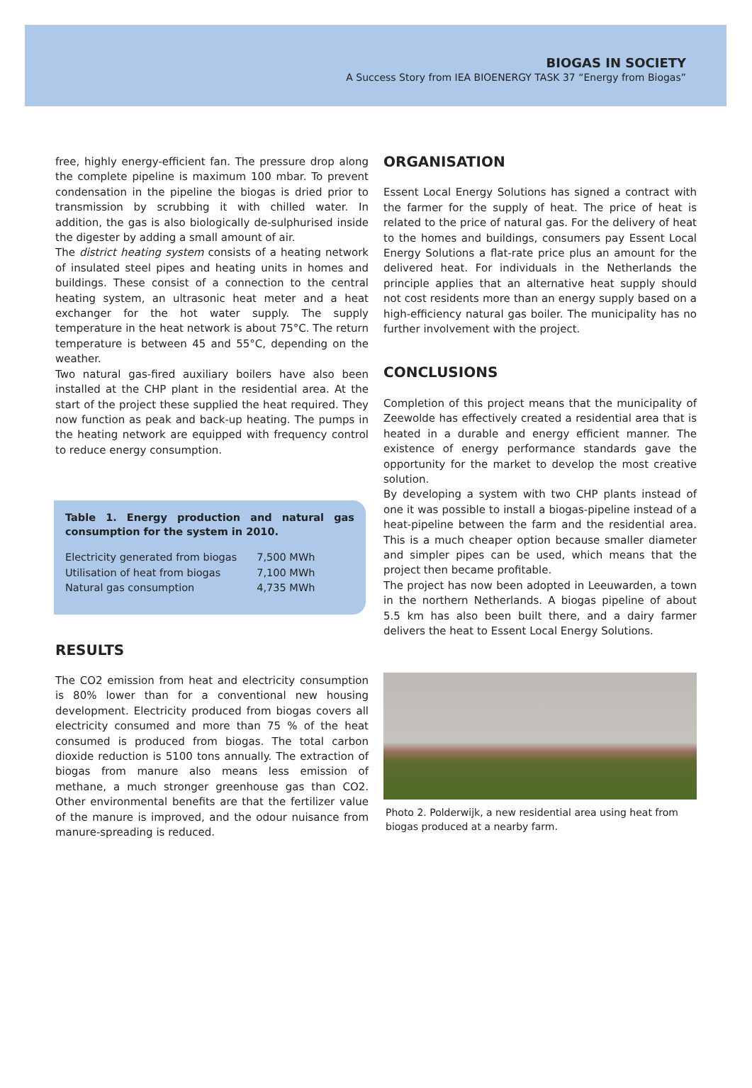BIOGAS IN SOCIETY
A Success Story from IEA BIOENERGY TASK 37 “Energy from Biogas”
free, highly energy-efficient fan. The pressure drop along the complete pipeline is maximum 100 mbar. To prevent condensation in the pipeline the biogas is dried prior to transmission by scrubbing it with chilled water. In addition, the gas is also biologically de-sulphurised inside the digester by adding a small amount of air.
The district heating system consists of a heating network of insulated steel pipes and heating units in homes and buildings. These consist of a connection to the central heating system, an ultrasonic heat meter and a heat exchanger for the hot water supply. The supply temperature in the heat network is about 75°C. The return temperature is between 45 and 55°C, depending on the weather.
Two natural gas-fired auxiliary boilers have also been installed at the CHP plant in the residential area. At the start of the project these supplied the heat required. They now function as peak and back-up heating. The pumps in the heating network are equipped with frequency control to reduce energy consumption.
Table 1. Energy production and natural gas consumption for the system in 2010.
| Electricity generated from biogas | 7,500 MWh |
| Utilisation of heat from biogas | 7,100 MWh |
| Natural gas consumption | 4,735 MWh |
RESULTS
The CO2 emission from heat and electricity consumption is 80% lower than for a conventional new housing development. Electricity produced from biogas covers all electricity consumed and more than 75 % of the heat consumed is produced from biogas. The total carbon dioxide reduction is 5100 tons annually. The extraction of biogas from manure also means less emission of methane, a much stronger greenhouse gas than CO2. Other environmental benefits are that the fertilizer value of the manure is improved, and the odour nuisance from manure-spreading is reduced.
ORGANISATION
Essent Local Energy Solutions has signed a contract with the farmer for the supply of heat. The price of heat is related to the price of natural gas. For the delivery of heat to the homes and buildings, consumers pay Essent Local Energy Solutions a flat-rate price plus an amount for the delivered heat. For individuals in the Netherlands the principle applies that an alternative heat supply should not cost residents more than an energy supply based on a high-efficiency natural gas boiler. The municipality has no further involvement with the project.
CONCLUSIONS
Completion of this project means that the municipality of Zeewolde has effectively created a residential area that is heated in a durable and energy efficient manner. The existence of energy performance standards gave the opportunity for the market to develop the most creative solution.
By developing a system with two CHP plants instead of one it was possible to install a biogas-pipeline instead of a heat-pipeline between the farm and the residential area. This is a much cheaper option because smaller diameter and simpler pipes can be used, which means that the project then became profitable.
The project has now been adopted in Leeuwarden, a town in the northern Netherlands. A biogas pipeline of about 5.5 km has also been built there, and a dairy farmer delivers the heat to Essent Local Energy Solutions.
Photo 2. Polderwijk, a new residential area using heat from biogas produced at a nearby farm.